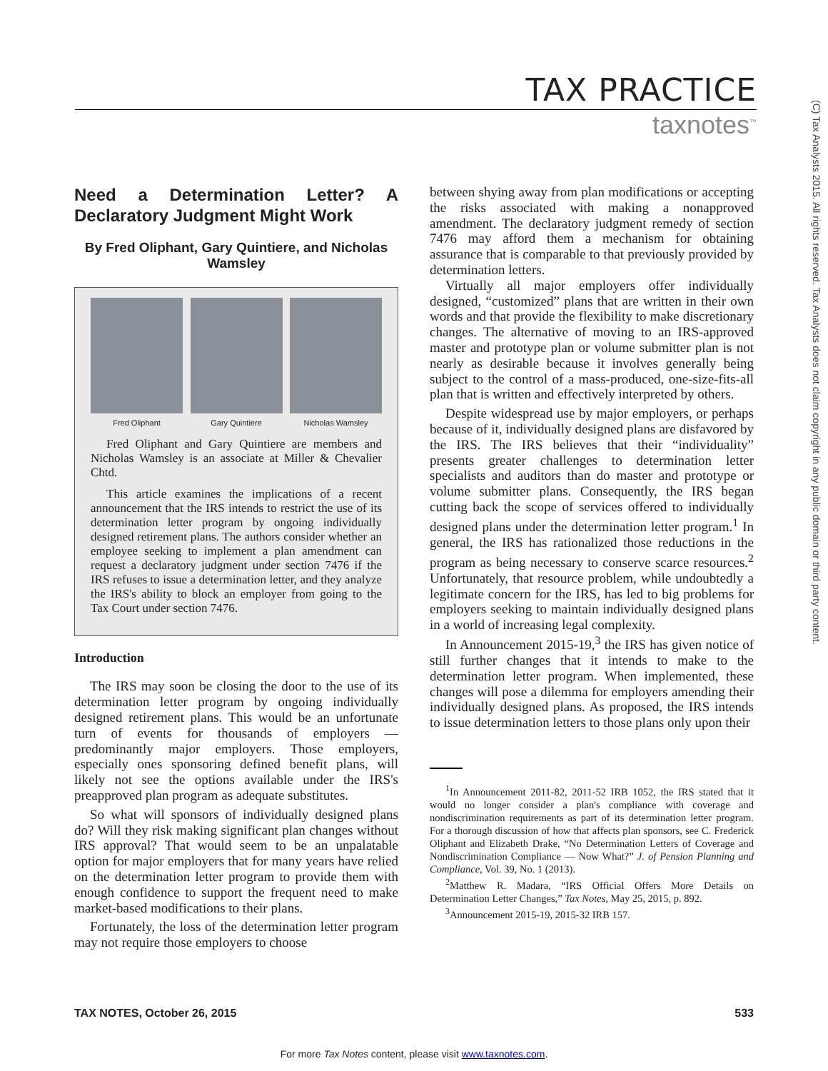TAX PRACTICE
taxnotes<sup>™</sup>
(C) Tax Analysts 2015. All rights reserved. Tax Analysts does not claim copyright in any public domain or third party content.
Need a Determination Letter? A Declaratory Judgment Might Work
By Fred Oliphant, Gary Quintiere, and Nicholas Wamsley
Fred Oliphant Gary Quintiere Nicholas Wamsley
Fred Oliphant and Gary Quintiere are members and Nicholas Wamsley is an associate at Miller & Chevalier Chtd.
This article examines the implications of a recent announcement that the IRS intends to restrict the use of its determination letter program by ongoing individually designed retirement plans. The authors consider whether an employee seeking to implement a plan amendment can request a declaratory judgment under section 7476 if the IRS refuses to issue a determination letter, and they analyze the IRS's ability to block an employer from going to the Tax Court under section 7476.
Introduction
The IRS may soon be closing the door to the use of its determination letter program by ongoing individually designed retirement plans. This would be an unfortunate turn of events for thousands of employers — predominantly major employers. Those employers, especially ones sponsoring defined benefit plans, will likely not see the options available under the IRS's preapproved plan program as adequate substitutes.
So what will sponsors of individually designed plans do? Will they risk making significant plan changes without IRS approval? That would seem to be an unpalatable option for major employers that for many years have relied on the determination letter program to provide them with enough confidence to support the frequent need to make market-based modifications to their plans.
Fortunately, the loss of the determination letter program may not require those employers to choose
between shying away from plan modifications or accepting the risks associated with making a nonapproved amendment. The declaratory judgment remedy of section 7476 may afford them a mechanism for obtaining assurance that is comparable to that previously provided by determination letters.
Virtually all major employers offer individually designed, “customized” plans that are written in their own words and that provide the flexibility to make discretionary changes. The alternative of moving to an IRS-approved master and prototype plan or volume submitter plan is not nearly as desirable because it involves generally being subject to the control of a mass-produced, one-size-fits-all plan that is written and effectively interpreted by others.
Despite widespread use by major employers, or perhaps because of it, individually designed plans are disfavored by the IRS. The IRS believes that their “individuality” presents greater challenges to determination letter specialists and auditors than do master and prototype or volume submitter plans. Consequently, the IRS began cutting back the scope of services offered to individually designed plans under the determination letter program.<sup>1</sup> In general, the IRS has rationalized those reductions in the program as being necessary to conserve scarce resources.<sup>2</sup> Unfortunately, that resource problem, while undoubtedly a legitimate concern for the IRS, has led to big problems for employers seeking to maintain individually designed plans in a world of increasing legal complexity.
In Announcement 2015-19,<sup>3</sup> the IRS has given notice of still further changes that it intends to make to the determination letter program. When implemented, these changes will pose a dilemma for employers amending their individually designed plans. As proposed, the IRS intends to issue determination letters to those plans only upon their
<sup>1</sup> In Announcement 2011-82, 2011-52 IRB 1052, the IRS stated that it would no longer consider a plan's compliance with coverage and nondiscrimination requirements as part of its determination letter program. For a thorough discussion of how that affects plan sponsors, see C. Frederick Oliphant and Elizabeth Drake, “No Determination Letters of Coverage and Nondiscrimination Compliance — Now What?” J. of Pension Planning and Compliance, Vol. 39, No. 1 (2013).
<sup>2</sup> Matthew R. Madara, “IRS Official Offers More Details on Determination Letter Changes,” Tax Notes, May 25, 2015, p. 892.
<sup>3</sup> Announcement 2015-19, 2015-32 IRB 157.
TAX NOTES, October 26, 2015 533
For more Tax Notes content, please visit www.taxnotes.com.